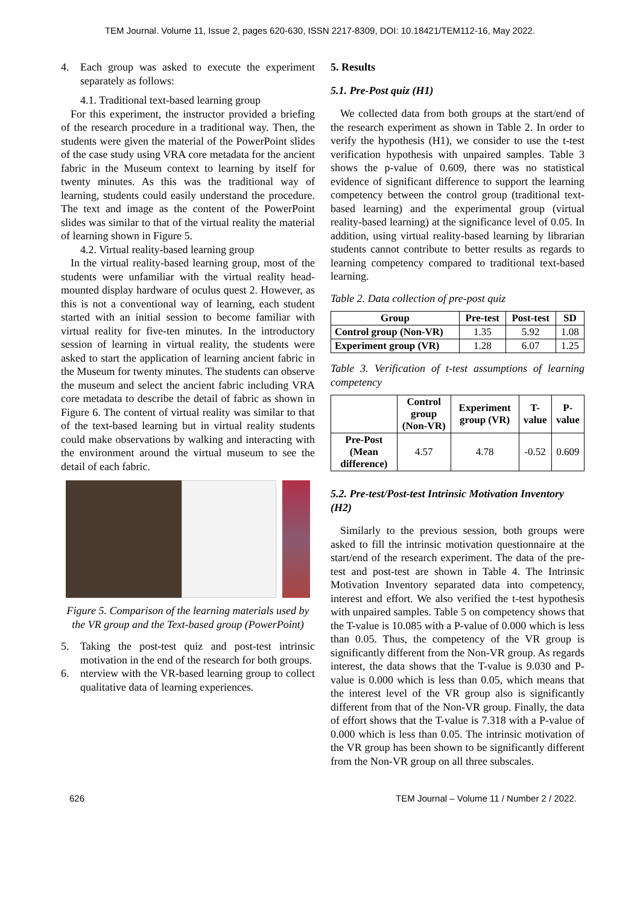TEM Journal. Volume 11, Issue 2, pages 620-630, ISSN 2217-8309, DOI: 10.18421/TEM112-16, May 2022.
4. Each group was asked to execute the experiment separately as follows:
4.1. Traditional text-based learning group
For this experiment, the instructor provided a briefing of the research procedure in a traditional way. Then, the students were given the material of the PowerPoint slides of the case study using VRA core metadata for the ancient fabric in the Museum context to learning by itself for twenty minutes. As this was the traditional way of learning, students could easily understand the procedure. The text and image as the content of the PowerPoint slides was similar to that of the virtual reality the material of learning shown in Figure 5.
4.2. Virtual reality-based learning group
In the virtual reality-based learning group, most of the students were unfamiliar with the virtual reality head-mounted display hardware of oculus quest 2. However, as this is not a conventional way of learning, each student started with an initial session to become familiar with virtual reality for five-ten minutes. In the introductory session of learning in virtual reality, the students were asked to start the application of learning ancient fabric in the Museum for twenty minutes. The students can observe the museum and select the ancient fabric including VRA core metadata to describe the detail of fabric as shown in Figure 6. The content of virtual reality was similar to that of the text-based learning but in virtual reality students could make observations by walking and interacting with the environment around the virtual museum to see the detail of each fabric.
Figure 5. Comparison of the learning materials used by the VR group and the Text-based group (PowerPoint)
5. Taking the post-test quiz and post-test intrinsic motivation in the end of the research for both groups.
6. nterview with the VR-based learning group to collect qualitative data of learning experiences.
5. Results
5.1. Pre-Post quiz (H1)
We collected data from both groups at the start/end of the research experiment as shown in Table 2. In order to verify the hypothesis (H1), we consider to use the t-test verification hypothesis with unpaired samples. Table 3 shows the p-value of 0.609, there was no statistical evidence of significant difference to support the learning competency between the control group (traditional text-based learning) and the experimental group (virtual reality-based learning) at the significance level of 0.05. In addition, using virtual reality-based learning by librarian students cannot contribute to better results as regards to learning competency compared to traditional text-based learning.
Table 2. Data collection of pre-post quiz
| Group | Pre-test | Post-test | SD |
| --- | --- | --- | --- |
| Control group (Non-VR) | 1.35 | 5.92 | 1.08 |
| Experiment group (VR) | 1.28 | 6.07 | 1.25 |
Table 3. Verification of t-test assumptions of learning competency
| | Control group (Non-VR) | Experiment group (VR) | T-value | P-value |
| --- | --- | --- | --- | --- |
| Pre-Post (Mean difference) | 4.57 | 4.78 | -0.52 | 0.609 |
5.2. Pre-test/Post-test Intrinsic Motivation Inventory (H2)
Similarly to the previous session, both groups were asked to fill the intrinsic motivation questionnaire at the start/end of the research experiment. The data of the pre-test and post-test are shown in Table 4. The Intrinsic Motivation Inventory separated data into competency, interest and effort. We also verified the t-test hypothesis with unpaired samples. Table 5 on competency shows that the T-value is 10.085 with a P-value of 0.000 which is less than 0.05. Thus, the competency of the VR group is significantly different from the Non-VR group. As regards interest, the data shows that the T-value is 9.030 and P-value is 0.000 which is less than 0.05, which means that the interest level of the VR group also is significantly different from that of the Non-VR group. Finally, the data of effort shows that the T-value is 7.318 with a P-value of 0.000 which is less than 0.05. The intrinsic motivation of the VR group has been shown to be significantly different from the Non-VR group on all three subscales.
626 TEM Journal – Volume 11 / Number 2 / 2022.